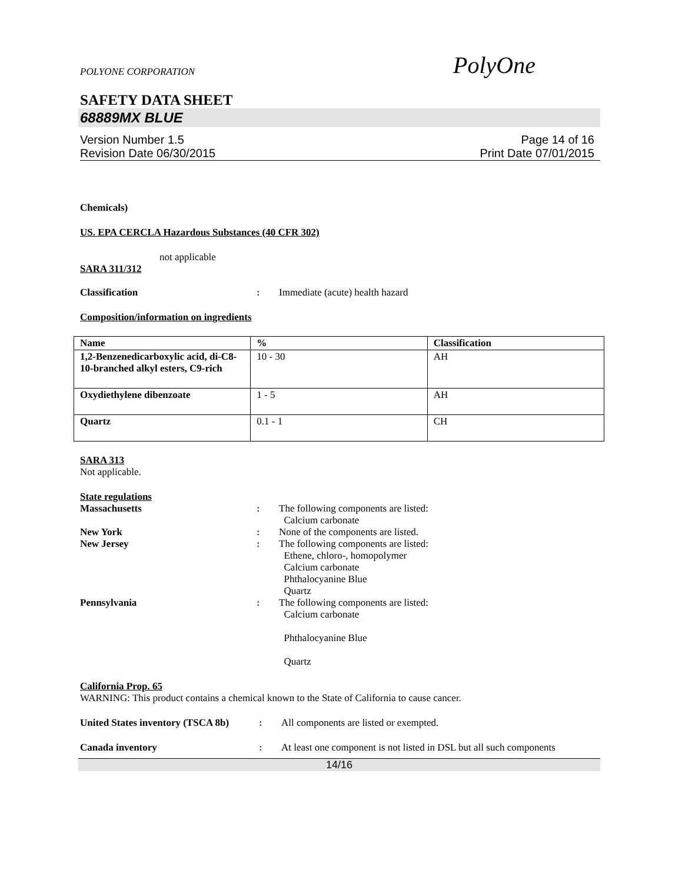POLYONE CORPORATION PolyOne
SAFETY DATA SHEET
68889MX BLUE
Version Number 1.5
Revision Date 06/30/2015
Page 14 of 16
Print Date 07/01/2015
Chemicals)
US. EPA CERCLA Hazardous Substances (40 CFR 302)
not applicable
SARA 311/312
Classification : Immediate (acute) health hazard
Composition/information on ingredients
| Name | % | Classification |
| --- | --- | --- |
| 1,2-Benzenedicarboxylic acid, di-C8-10-branched alkyl esters, C9-rich | 10 - 30 | AH |
| Oxydiethylene dibenzoate | 1 - 5 | AH |
| Quartz | 0.1 - 1 | CH |
SARA 313
Not applicable.
State regulations
Massachusetts : The following components are listed:
Calcium carbonate
New York : None of the components are listed.
New Jersey : The following components are listed:
Ethene, chloro-, homopolymer
Calcium carbonate
Phthalocyanine Blue
Quartz
Pennsylvania : The following components are listed:
Calcium carbonate
Phthalocyanine Blue
Quartz
California Prop. 65
WARNING: This product contains a chemical known to the State of California to cause cancer.
United States inventory (TSCA 8b)
: All components are listed or exempted.
Canada inventory : At least one component is not listed in DSL but all such components
14/16